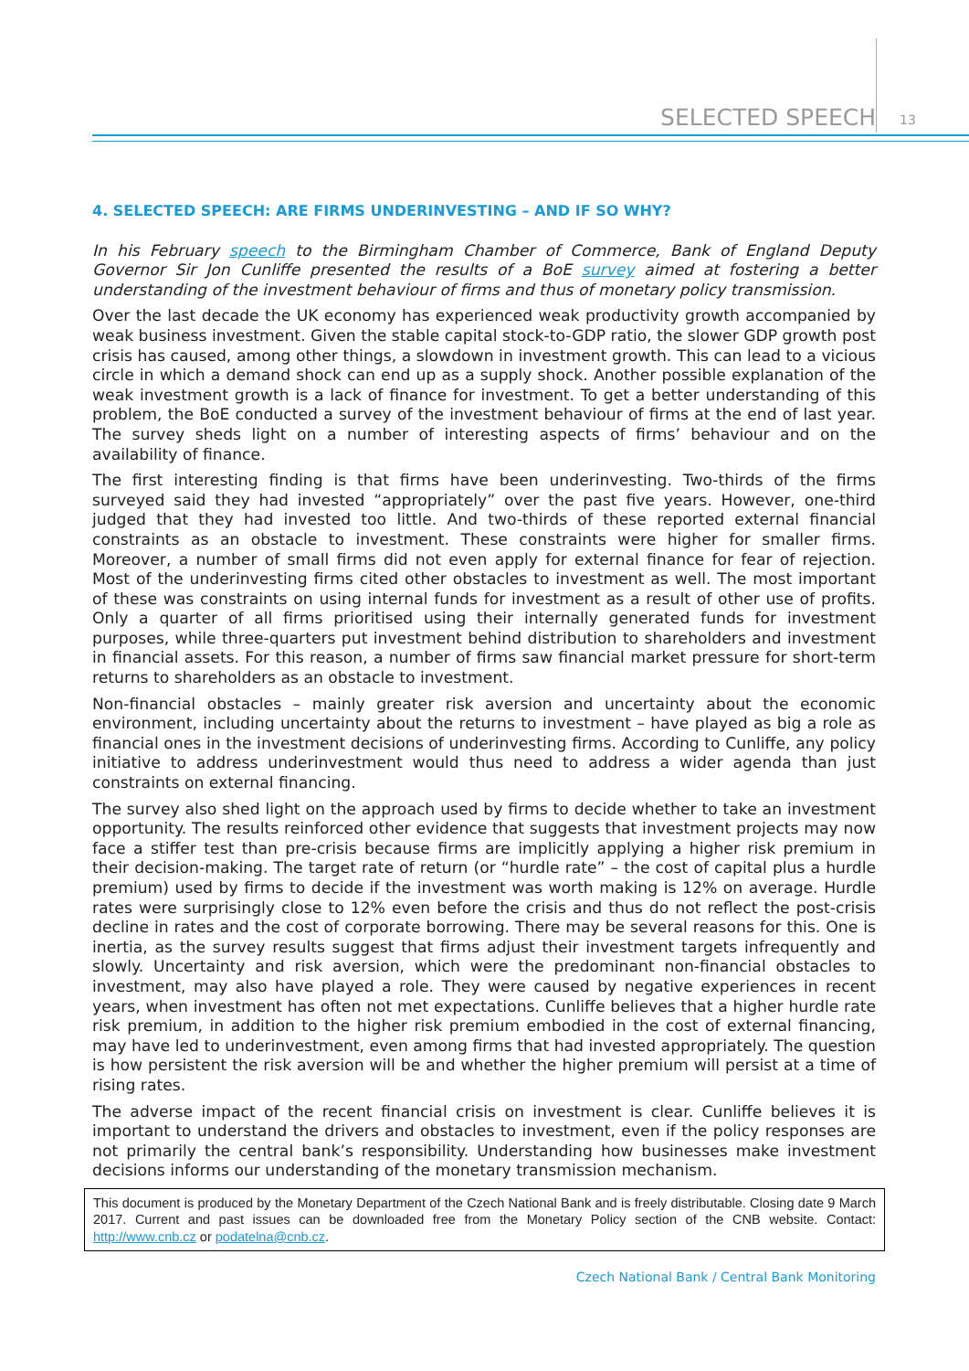SELECTED SPEECH 13
4. SELECTED SPEECH: ARE FIRMS UNDERINVESTING – AND IF SO WHY?
In his February speech to the Birmingham Chamber of Commerce, Bank of England Deputy Governor Sir Jon Cunliffe presented the results of a BoE survey aimed at fostering a better understanding of the investment behaviour of firms and thus of monetary policy transmission.
Over the last decade the UK economy has experienced weak productivity growth accompanied by weak business investment. Given the stable capital stock-to-GDP ratio, the slower GDP growth post crisis has caused, among other things, a slowdown in investment growth. This can lead to a vicious circle in which a demand shock can end up as a supply shock. Another possible explanation of the weak investment growth is a lack of finance for investment. To get a better understanding of this problem, the BoE conducted a survey of the investment behaviour of firms at the end of last year. The survey sheds light on a number of interesting aspects of firms’ behaviour and on the availability of finance.
The first interesting finding is that firms have been underinvesting. Two-thirds of the firms surveyed said they had invested “appropriately” over the past five years. However, one-third judged that they had invested too little. And two-thirds of these reported external financial constraints as an obstacle to investment. These constraints were higher for smaller firms. Moreover, a number of small firms did not even apply for external finance for fear of rejection. Most of the underinvesting firms cited other obstacles to investment as well. The most important of these was constraints on using internal funds for investment as a result of other use of profits. Only a quarter of all firms prioritised using their internally generated funds for investment purposes, while three-quarters put investment behind distribution to shareholders and investment in financial assets. For this reason, a number of firms saw financial market pressure for short-term returns to shareholders as an obstacle to investment.
Non-financial obstacles – mainly greater risk aversion and uncertainty about the economic environment, including uncertainty about the returns to investment – have played as big a role as financial ones in the investment decisions of underinvesting firms. According to Cunliffe, any policy initiative to address underinvestment would thus need to address a wider agenda than just constraints on external financing.
The survey also shed light on the approach used by firms to decide whether to take an investment opportunity. The results reinforced other evidence that suggests that investment projects may now face a stiffer test than pre-crisis because firms are implicitly applying a higher risk premium in their decision-making. The target rate of return (or “hurdle rate” – the cost of capital plus a hurdle premium) used by firms to decide if the investment was worth making is 12% on average. Hurdle rates were surprisingly close to 12% even before the crisis and thus do not reflect the post-crisis decline in rates and the cost of corporate borrowing. There may be several reasons for this. One is inertia, as the survey results suggest that firms adjust their investment targets infrequently and slowly. Uncertainty and risk aversion, which were the predominant non-financial obstacles to investment, may also have played a role. They were caused by negative experiences in recent years, when investment has often not met expectations. Cunliffe believes that a higher hurdle rate risk premium, in addition to the higher risk premium embodied in the cost of external financing, may have led to underinvestment, even among firms that had invested appropriately. The question is how persistent the risk aversion will be and whether the higher premium will persist at a time of rising rates.
The adverse impact of the recent financial crisis on investment is clear. Cunliffe believes it is important to understand the drivers and obstacles to investment, even if the policy responses are not primarily the central bank’s responsibility. Understanding how businesses make investment decisions informs our understanding of the monetary transmission mechanism.
This document is produced by the Monetary Department of the Czech National Bank and is freely distributable. Closing date 9 March 2017. Current and past issues can be downloaded free from the Monetary Policy section of the CNB website. Contact: http://www.cnb.cz or podatelna@cnb.cz.
Czech National Bank / Central Bank Monitoring